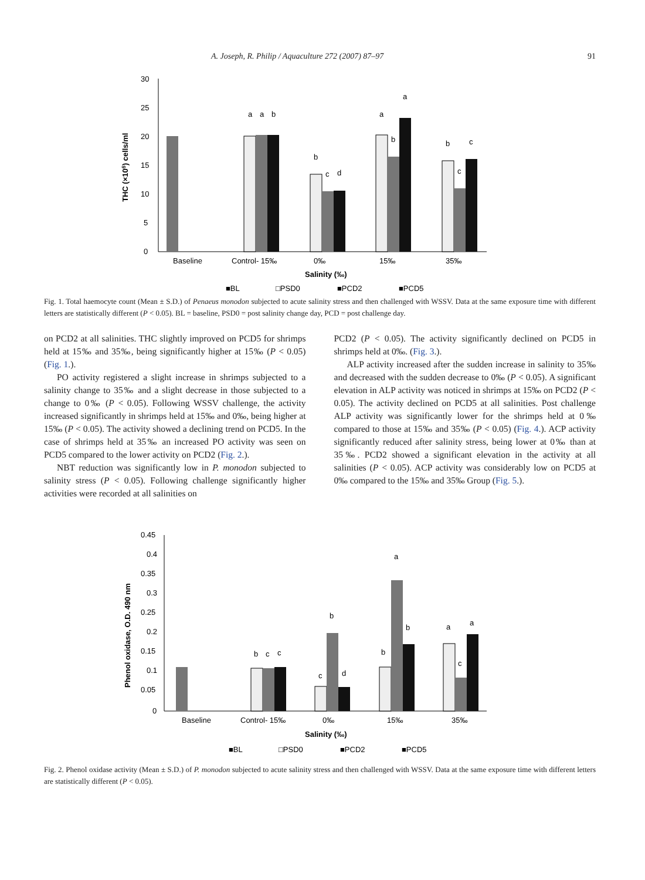A. Joseph, R. Philip / Aquaculture 272 (2007) 87–97 91
THC (×106) cells/ml
30
25
20
15
10
5
0
a
a
b
b
c
d
a
b
a
b
c
c
Baseline
Control- 15‰
0‰
15‰
35‰
Salinity (‰)
■BL
□PSD0
■PCD2
■PCD5
Fig. 1. Total haemocyte count (Mean ± S.D.) of Penaeus monodon subjected to acute salinity stress and then challenged with WSSV. Data at the same exposure time with different letters are statistically different (P < 0.05). BL = baseline, PSD0 = post salinity change day, PCD = post challenge day.
on PCD2 at all salinities. THC slightly improved on PCD5 for shrimps held at 15‰ and 35‰, being significantly higher at 15‰ (P < 0.05) (Fig. 1.).
PO activity registered a slight increase in shrimps subjected to a salinity change to 35‰ and a slight decrease in those subjected to a change to 0‰ (P < 0.05). Following WSSV challenge, the activity increased significantly in shrimps held at 15‰ and 0‰, being higher at 15‰ (P < 0.05). The activity showed a declining trend on PCD5. In the case of shrimps held at 35‰ an increased PO activity was seen on PCD5 compared to the lower activity on PCD2 (Fig. 2.).
NBT reduction was significantly low in P. monodon subjected to salinity stress (P < 0.05). Following challenge significantly higher activities were recorded at all salinities on
PCD2 (P < 0.05). The activity significantly declined on PCD5 in shrimps held at 0‰. (Fig. 3.).
ALP activity increased after the sudden increase in salinity to 35‰ and decreased with the sudden decrease to 0‰ (P < 0.05). A significant elevation in ALP activity was noticed in shrimps at 15‰ on PCD2 (P < 0.05). The activity declined on PCD5 at all salinities. Post challenge ALP activity was significantly lower for the shrimps held at 0‰ compared to those at 15‰ and 35‰ (P < 0.05) (Fig. 4.). ACP activity significantly reduced after salinity stress, being lower at 0‰ than at 35‰. PCD2 showed a significant elevation in the activity at all salinities (P < 0.05). ACP activity was considerably low on PCD5 at 0‰ compared to the 15‰ and 35‰ Group (Fig. 5.).
Phenol oxidase, O.D. 490 nm
0.45
0.4
0.35
0.3
0.25
0.2
0.15
0.1
0.05
0
b
c
c
c
b
d
b
a
b
a
c
a
Baseline
Control- 15‰
0‰
15‰
35‰
Salinity (‰)
■BL
□PSD0
■PCD2
■PCD5
Fig. 2. Phenol oxidase activity (Mean ± S.D.) of P. monodon subjected to acute salinity stress and then challenged with WSSV. Data at the same exposure time with different letters are statistically different (P < 0.05).